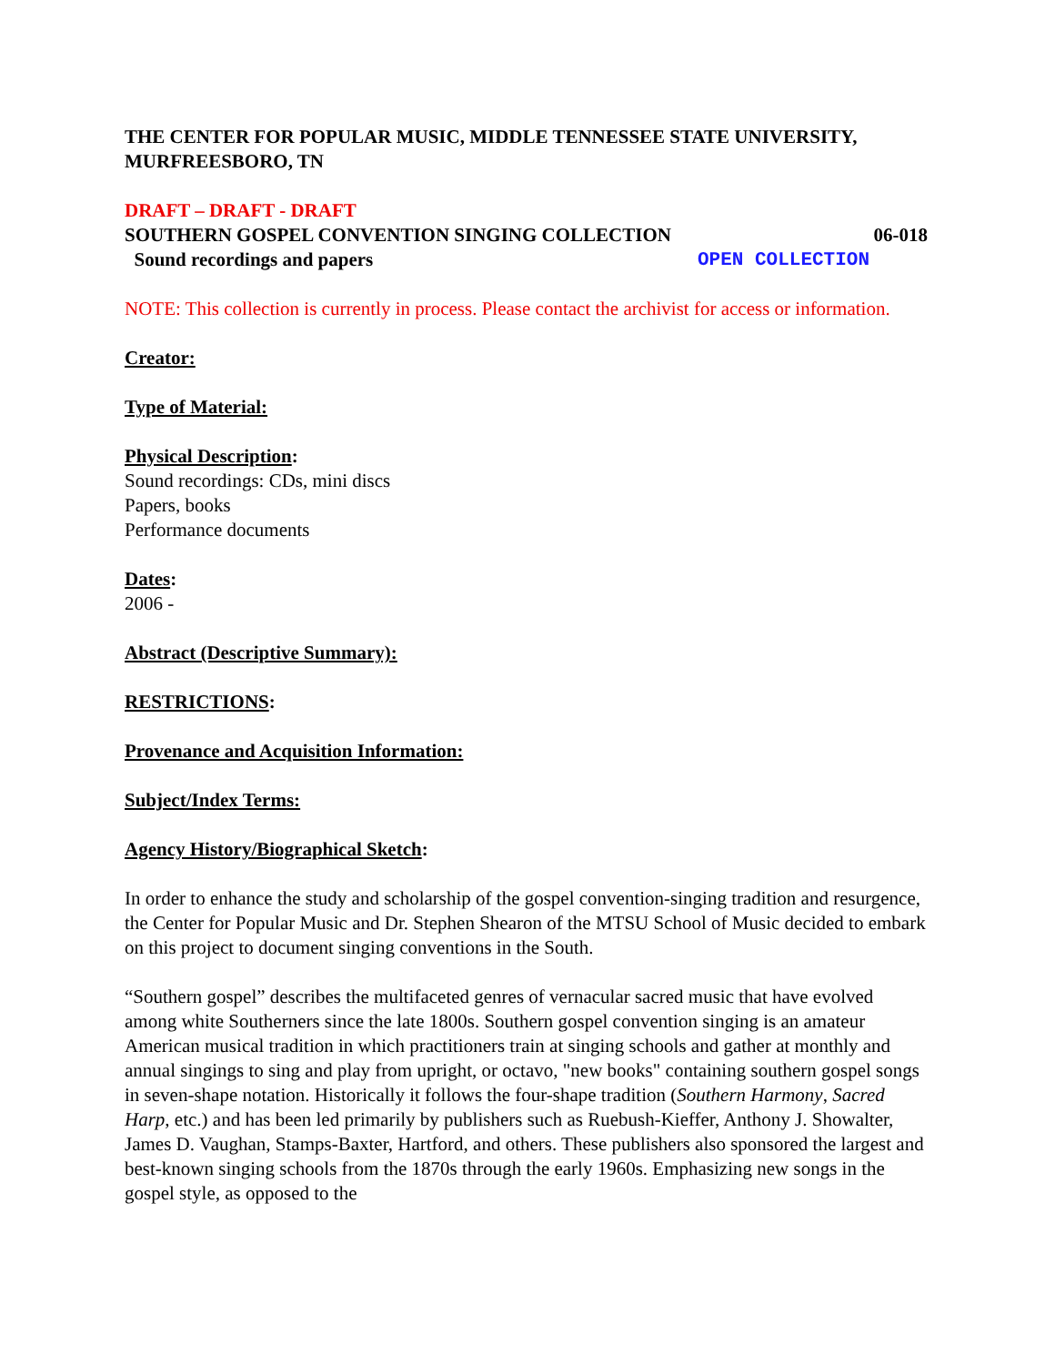THE CENTER FOR POPULAR MUSIC, MIDDLE TENNESSEE STATE UNIVERSITY, MURFREESBORO, TN
DRAFT – DRAFT - DRAFT
SOUTHERN GOSPEL CONVENTION SINGING COLLECTION 06-018
Sound recordings and papers OPEN COLLECTION
NOTE: This collection is currently in process. Please contact the archivist for access or information.
Creator:
Type of Material:
Physical Description:
Sound recordings: CDs, mini discs
Papers, books
Performance documents
Dates:
2006 -
Abstract (Descriptive Summary):
RESTRICTIONS:
Provenance and Acquisition Information:
Subject/Index Terms:
Agency History/Biographical Sketch:
In order to enhance the study and scholarship of the gospel convention-singing tradition and resurgence, the Center for Popular Music and Dr. Stephen Shearon of the MTSU School of Music decided to embark on this project to document singing conventions in the South.
“Southern gospel” describes the multifaceted genres of vernacular sacred music that have evolved among white Southerners since the late 1800s. Southern gospel convention singing is an amateur American musical tradition in which practitioners train at singing schools and gather at monthly and annual singings to sing and play from upright, or octavo, "new books" containing southern gospel songs in seven-shape notation. Historically it follows the four-shape tradition (Southern Harmony, Sacred Harp, etc.) and has been led primarily by publishers such as Ruebush-Kieffer, Anthony J. Showalter, James D. Vaughan, Stamps-Baxter, Hartford, and others. These publishers also sponsored the largest and best-known singing schools from the 1870s through the early 1960s. Emphasizing new songs in the gospel style, as opposed to the